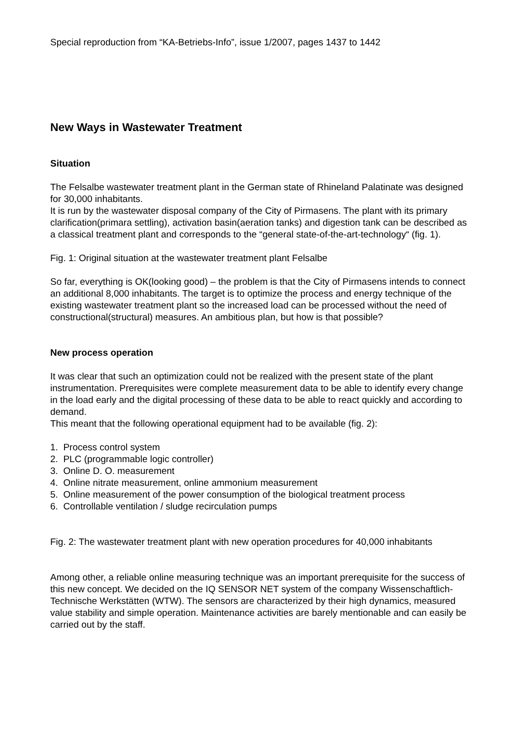Special reproduction from “KA-Betriebs-Info”, issue 1/2007, pages 1437 to 1442
New Ways in Wastewater Treatment
Situation
The Felsalbe wastewater treatment plant in the German state of Rhineland Palatinate was designed for 30,000 inhabitants.
It is run by the wastewater disposal company of the City of Pirmasens. The plant with its primary clarification(primara settling), activation basin(aeration tanks) and digestion tank can be described as a classical treatment plant and corresponds to the “general state-of-the-art-technology“ (fig. 1).
Fig. 1: Original situation at the wastewater treatment plant Felsalbe
So far, everything is OK(looking good) – the problem is that the City of Pirmasens intends to connect an additional 8,000 inhabitants. The target is to optimize the process and energy technique of the existing wastewater treatment plant so the increased load can be processed without the need of constructional(structural) measures. An ambitious plan, but how is that possible?
New process operation
It was clear that such an optimization could not be realized with the present state of the plant instrumentation. Prerequisites were complete measurement data to be able to identify every change in the load early and the digital processing of these data to be able to react quickly and according to demand.
This meant that the following operational equipment had to be available (fig. 2):
1. Process control system
2. PLC (programmable logic controller)
3. Online D. O. measurement
4. Online nitrate measurement, online ammonium measurement
5. Online measurement of the power consumption of the biological treatment process
6. Controllable ventilation / sludge recirculation pumps
Fig. 2: The wastewater treatment plant with new operation procedures for 40,000 inhabitants
Among other, a reliable online measuring technique was an important prerequisite for the success of this new concept. We decided on the IQ SENSOR NET system of the company Wissenschaftlich-Technische Werkstätten (WTW). The sensors are characterized by their high dynamics, measured value stability and simple operation. Maintenance activities are barely mentionable and can easily be carried out by the staff.